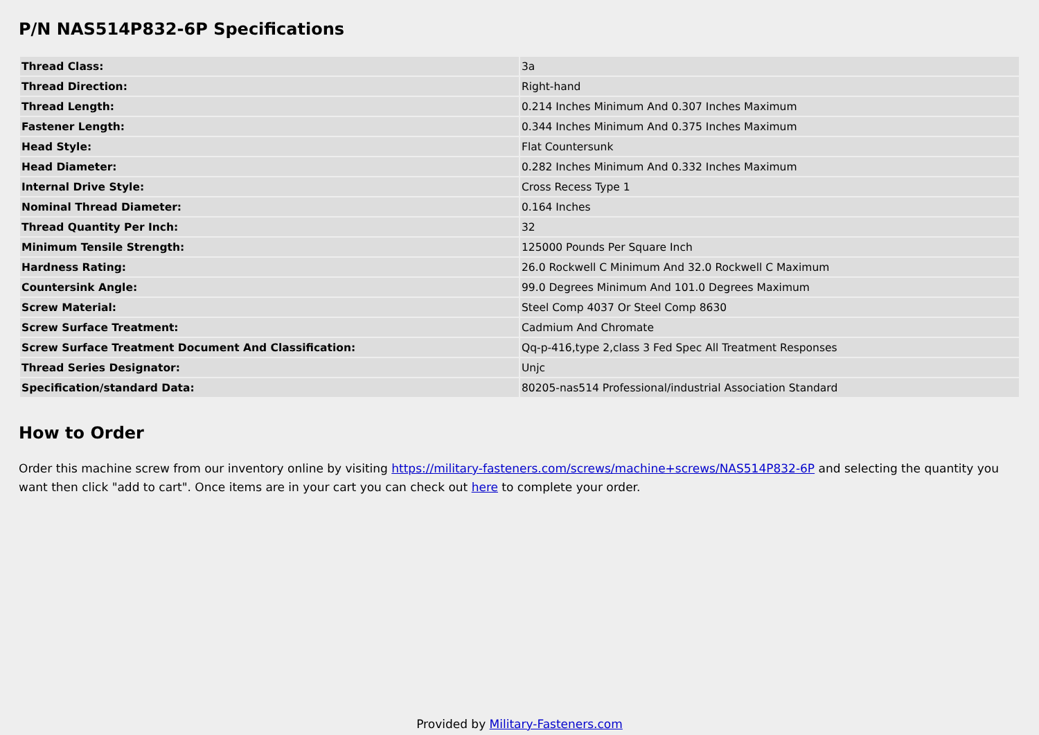P/N NAS514P832-6P Specifications
| Thread Class: | 3a |
| Thread Direction: | Right-hand |
| Thread Length: | 0.214 Inches Minimum And 0.307 Inches Maximum |
| Fastener Length: | 0.344 Inches Minimum And 0.375 Inches Maximum |
| Head Style: | Flat Countersunk |
| Head Diameter: | 0.282 Inches Minimum And 0.332 Inches Maximum |
| Internal Drive Style: | Cross Recess Type 1 |
| Nominal Thread Diameter: | 0.164 Inches |
| Thread Quantity Per Inch: | 32 |
| Minimum Tensile Strength: | 125000 Pounds Per Square Inch |
| Hardness Rating: | 26.0 Rockwell C Minimum And 32.0 Rockwell C Maximum |
| Countersink Angle: | 99.0 Degrees Minimum And 101.0 Degrees Maximum |
| Screw Material: | Steel Comp 4037 Or Steel Comp 8630 |
| Screw Surface Treatment: | Cadmium And Chromate |
| Screw Surface Treatment Document And Classification: | Qq-p-416,type 2,class 3 Fed Spec All Treatment Responses |
| Thread Series Designator: | Unjc |
| Specification/standard Data: | 80205-nas514 Professional/industrial Association Standard |
How to Order
Order this machine screw from our inventory online by visiting https://military-fasteners.com/screws/machine+screws/NAS514P832-6P and selecting the quantity you want then click "add to cart". Once items are in your cart you can check out here to complete your order.
Provided by Military-Fasteners.com